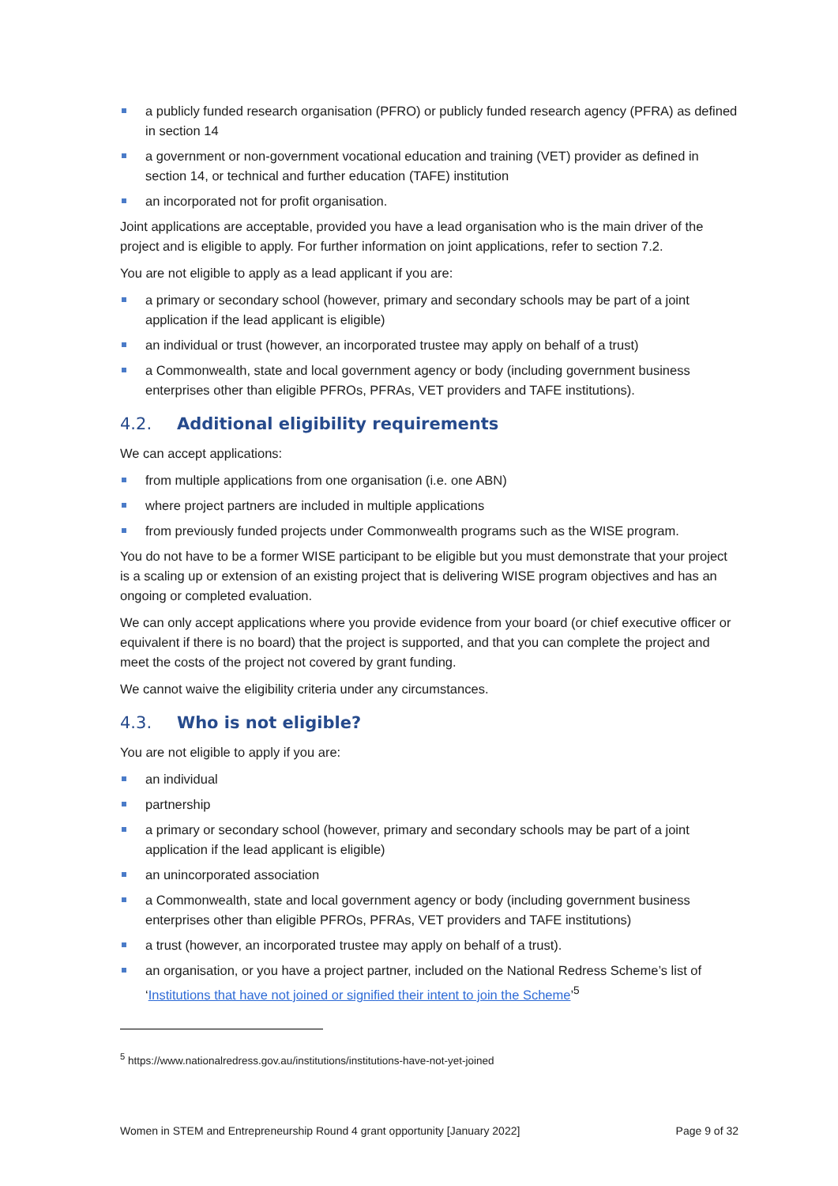a publicly funded research organisation (PFRO) or publicly funded research agency (PFRA) as defined in section 14
a government or non-government vocational education and training (VET) provider as defined in section 14, or technical and further education (TAFE) institution
an incorporated not for profit organisation.
Joint applications are acceptable, provided you have a lead organisation who is the main driver of the project and is eligible to apply. For further information on joint applications, refer to section 7.2.
You are not eligible to apply as a lead applicant if you are:
a primary or secondary school (however, primary and secondary schools may be part of a joint application if the lead applicant is eligible)
an individual or trust (however, an incorporated trustee may apply on behalf of a trust)
a Commonwealth, state and local government agency or body (including government business enterprises other than eligible PFROs, PFRAs, VET providers and TAFE institutions).
4.2. Additional eligibility requirements
We can accept applications:
from multiple applications from one organisation (i.e. one ABN)
where project partners are included in multiple applications
from previously funded projects under Commonwealth programs such as the WISE program.
You do not have to be a former WISE participant to be eligible but you must demonstrate that your project is a scaling up or extension of an existing project that is delivering WISE program objectives and has an ongoing or completed evaluation.
We can only accept applications where you provide evidence from your board (or chief executive officer or equivalent if there is no board) that the project is supported, and that you can complete the project and meet the costs of the project not covered by grant funding.
We cannot waive the eligibility criteria under any circumstances.
4.3. Who is not eligible?
You are not eligible to apply if you are:
an individual
partnership
a primary or secondary school (however, primary and secondary schools may be part of a joint application if the lead applicant is eligible)
an unincorporated association
a Commonwealth, state and local government agency or body (including government business enterprises other than eligible PFROs, PFRAs, VET providers and TAFE institutions)
a trust (however, an incorporated trustee may apply on behalf of a trust).
an organisation, or you have a project partner, included on the National Redress Scheme’s list of ‘Institutions that have not joined or signified their intent to join the Scheme’<sup>5</sup>
<sup>5</sup> https://www.nationalredress.gov.au/institutions/institutions-have-not-yet-joined
Women in STEM and Entrepreneurship Round 4 grant opportunity [January 2022] Page 9 of 32